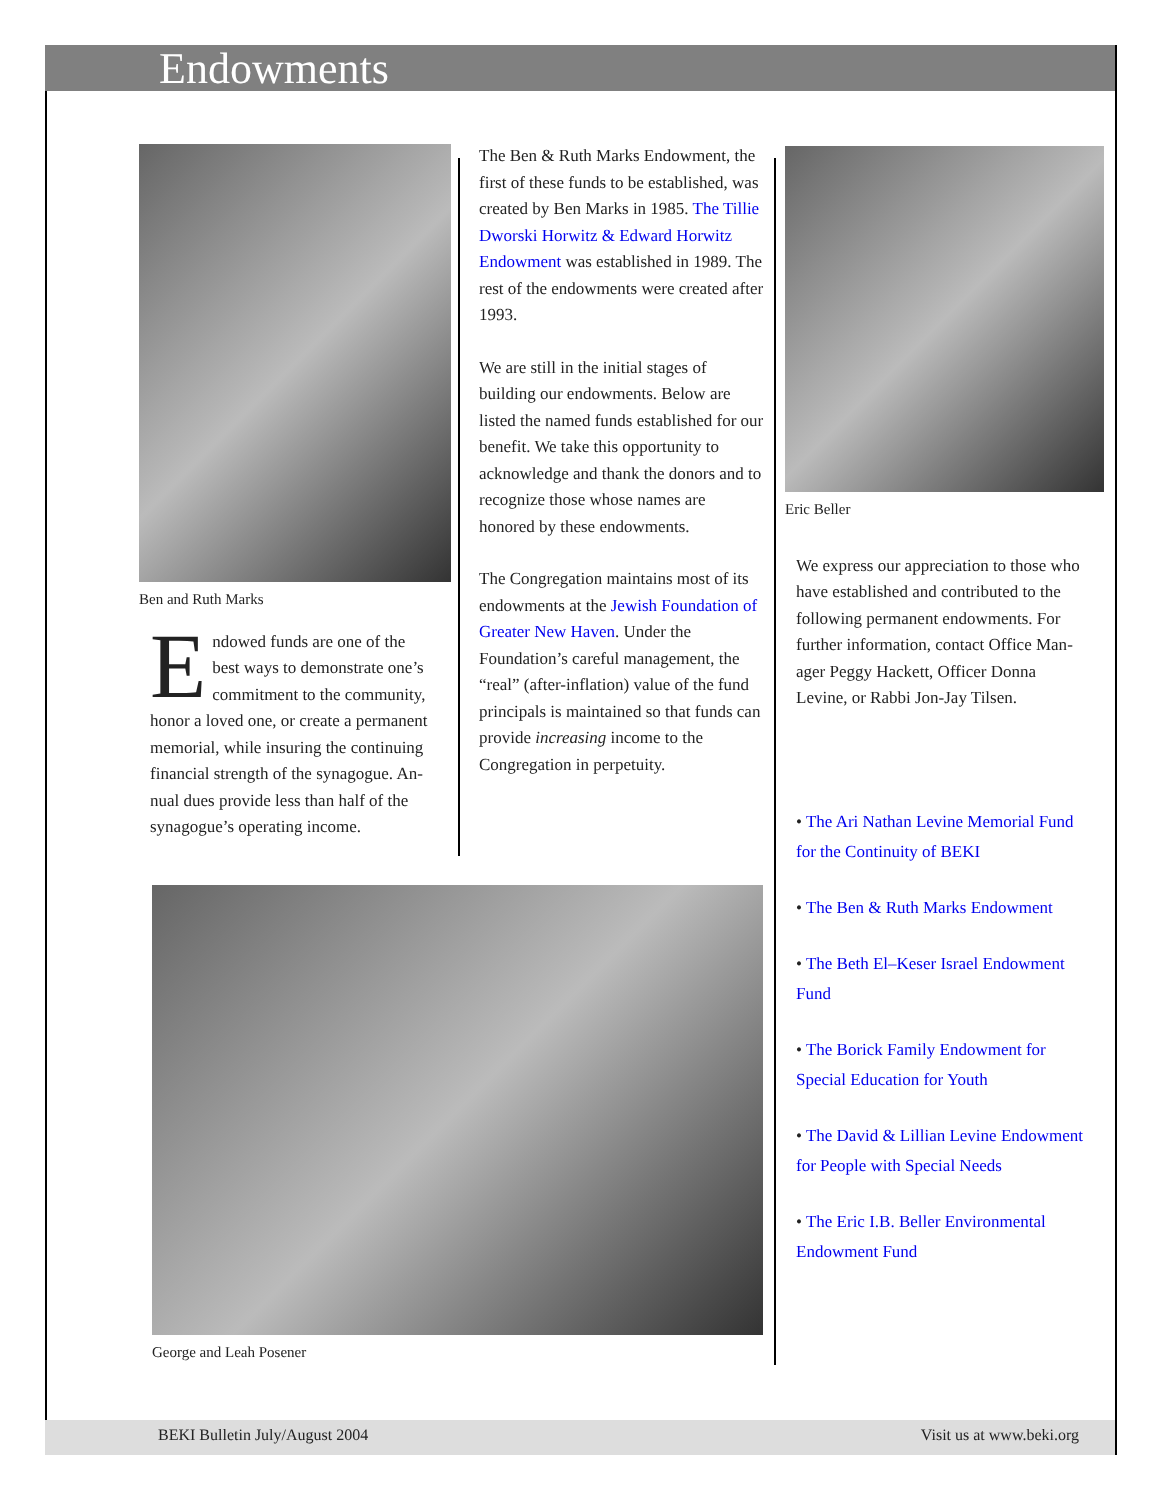Endowments
Ben and Ruth Marks
Endowed funds are one of the best ways to demon­strate one’s commitment to the community, honor a loved one, or create a permanent memorial, while insuring the continuing finan­cial strength of the synagogue. An­nual dues provide less than half of the synagogue’s operating income.
The Ben & Ruth Marks Endowment, the first of these funds to be estab­lished, was created by Ben Marks in 1985. The Tillie Dworski Horwitz & Edward Horwitz Endowment was established in 1989. The rest of the endowments were created after 1993.
We are still in the initial stages of building our endowments. Below are listed the named funds estab­lished for our benefit. We take this opportunity to acknowledge and thank the donors and to recognize those whose names are honored by these endowments.
The Congregation maintains most of its endowments at the Jewish Foundation of Greater New Haven. Under the Foundation’s careful management, the “real” (after-infla­tion) value of the fund principals is maintained so that funds can provide increasing income to the Congrega­tion in perpetuity.
George and Leah Posener
Eric Beller
We express our appreciation to those who have established and contributed to the following per­manent endowments. For further information, contact Office Man­ager Peggy Hackett, Officer Donna Levine, or Rabbi Jon-Jay Tilsen.
• The Ari Nathan Levine Memorial Fund for the Continuity of BEKI
• The Ben & Ruth Marks Endowment
• The Beth El–Keser Israel Endowment Fund
• The Borick Family Endowment for Special Education for Youth
• The David & Lillian Levine Endowment for People with Special Needs
• The Eric I.B. Beller Environmental Endowment Fund
BEKI Bulletin July/August 2004 Visit us at www.beki.org